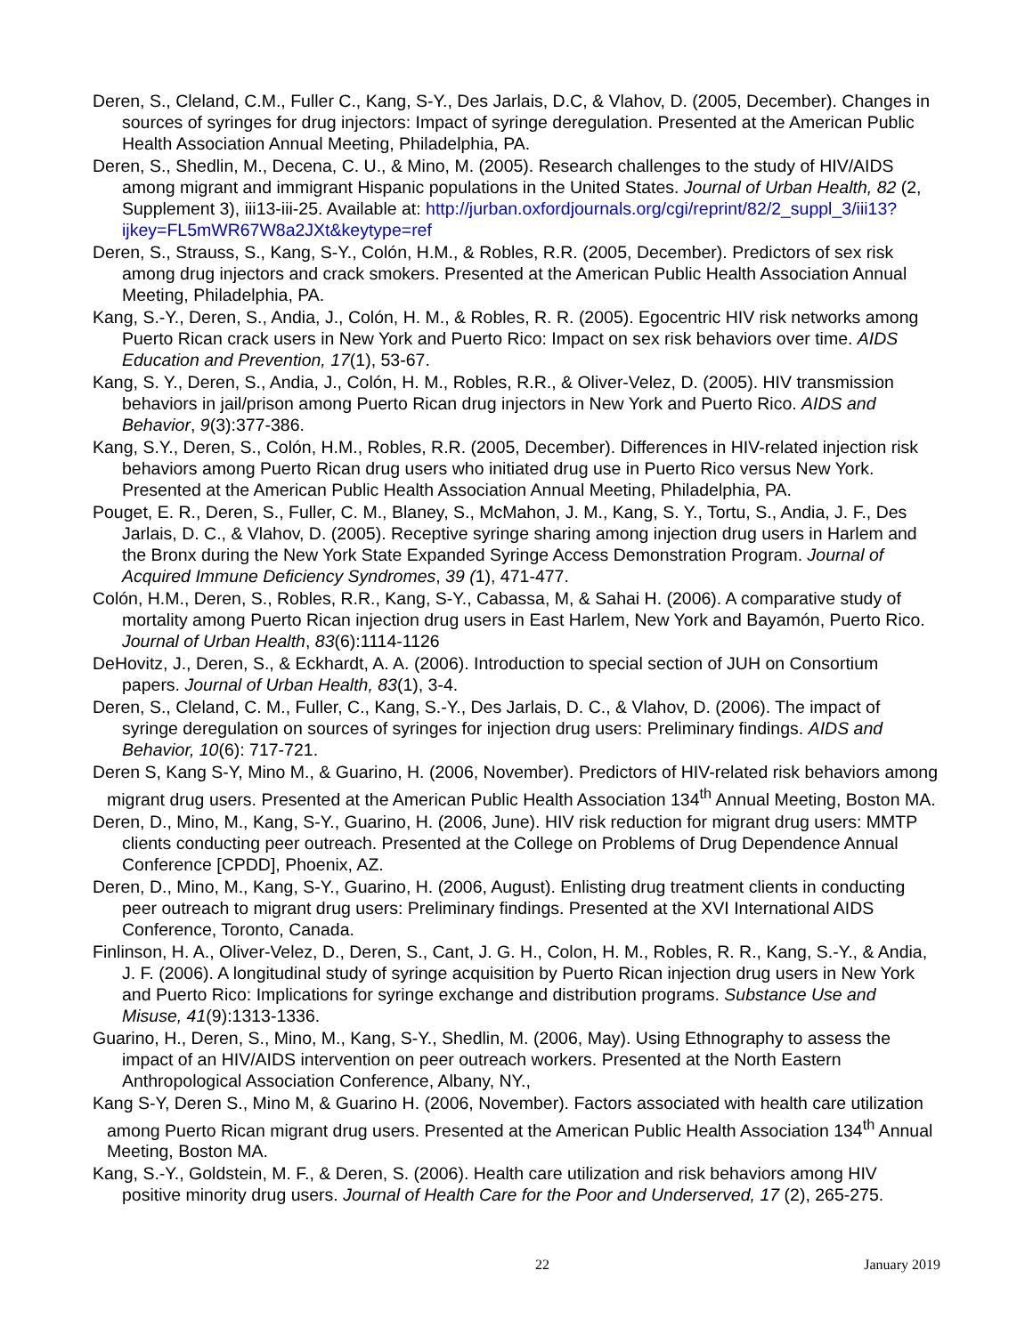Deren, S., Cleland, C.M., Fuller C., Kang, S-Y., Des Jarlais, D.C, & Vlahov, D. (2005, December). Changes in sources of syringes for drug injectors: Impact of syringe deregulation. Presented at the American Public Health Association Annual Meeting, Philadelphia, PA.
Deren, S., Shedlin, M., Decena, C. U., & Mino, M. (2005). Research challenges to the study of HIV/AIDS among migrant and immigrant Hispanic populations in the United States. Journal of Urban Health, 82 (2, Supplement 3), iii13-iii-25. Available at: http://jurban.oxfordjournals.org/cgi/reprint/82/2_suppl_3/iii13?ijkey=FL5mWR67W8a2JXt&keytype=ref
Deren, S., Strauss, S., Kang, S-Y., Colón, H.M., & Robles, R.R. (2005, December). Predictors of sex risk among drug injectors and crack smokers. Presented at the American Public Health Association Annual Meeting, Philadelphia, PA.
Kang, S.-Y., Deren, S., Andia, J., Colón, H. M., & Robles, R. R. (2005). Egocentric HIV risk networks among Puerto Rican crack users in New York and Puerto Rico: Impact on sex risk behaviors over time. AIDS Education and Prevention, 17(1), 53-67.
Kang, S. Y., Deren, S., Andia, J., Colón, H. M., Robles, R.R., & Oliver-Velez, D. (2005). HIV transmission behaviors in jail/prison among Puerto Rican drug injectors in New York and Puerto Rico. AIDS and Behavior, 9(3):377-386.
Kang, S.Y., Deren, S., Colón, H.M., Robles, R.R. (2005, December). Differences in HIV-related injection risk behaviors among Puerto Rican drug users who initiated drug use in Puerto Rico versus New York. Presented at the American Public Health Association Annual Meeting, Philadelphia, PA.
Pouget, E. R., Deren, S., Fuller, C. M., Blaney, S., McMahon, J. M., Kang, S. Y., Tortu, S., Andia, J. F., Des Jarlais, D. C., & Vlahov, D. (2005). Receptive syringe sharing among injection drug users in Harlem and the Bronx during the New York State Expanded Syringe Access Demonstration Program. Journal of Acquired Immune Deficiency Syndromes, 39 (1), 471-477.
Colón, H.M., Deren, S., Robles, R.R., Kang, S-Y., Cabassa, M, & Sahai H. (2006). A comparative study of mortality among Puerto Rican injection drug users in East Harlem, New York and Bayamón, Puerto Rico. Journal of Urban Health, 83(6):1114-1126
DeHovitz, J., Deren, S., & Eckhardt, A. A. (2006). Introduction to special section of JUH on Consortium papers. Journal of Urban Health, 83(1), 3-4.
Deren, S., Cleland, C. M., Fuller, C., Kang, S.-Y., Des Jarlais, D. C., & Vlahov, D. (2006). The impact of syringe deregulation on sources of syringes for injection drug users: Preliminary findings. AIDS and Behavior, 10(6): 717-721.
Deren S, Kang S-Y, Mino M., & Guarino, H. (2006, November). Predictors of HIV-related risk behaviors among migrant drug users. Presented at the American Public Health Association 134<sup>th</sup> Annual Meeting, Boston MA.
Deren, D., Mino, M., Kang, S-Y., Guarino, H. (2006, June). HIV risk reduction for migrant drug users: MMTP clients conducting peer outreach. Presented at the College on Problems of Drug Dependence Annual Conference [CPDD], Phoenix, AZ.
Deren, D., Mino, M., Kang, S-Y., Guarino, H. (2006, August). Enlisting drug treatment clients in conducting peer outreach to migrant drug users: Preliminary findings. Presented at the XVI International AIDS Conference, Toronto, Canada.
Finlinson, H. A., Oliver-Velez, D., Deren, S., Cant, J. G. H., Colon, H. M., Robles, R. R., Kang, S.-Y., & Andia, J. F. (2006). A longitudinal study of syringe acquisition by Puerto Rican injection drug users in New York and Puerto Rico: Implications for syringe exchange and distribution programs. Substance Use and Misuse, 41(9):1313-1336.
Guarino, H., Deren, S., Mino, M., Kang, S-Y., Shedlin, M. (2006, May). Using Ethnography to assess the impact of an HIV/AIDS intervention on peer outreach workers. Presented at the North Eastern Anthropological Association Conference, Albany, NY.,
Kang S-Y, Deren S., Mino M, & Guarino H. (2006, November). Factors associated with health care utilization among Puerto Rican migrant drug users. Presented at the American Public Health Association 134<sup>th</sup> Annual Meeting, Boston MA.
Kang, S.-Y., Goldstein, M. F., & Deren, S. (2006). Health care utilization and risk behaviors among HIV positive minority drug users. Journal of Health Care for the Poor and Underserved, 17 (2), 265-275.
22 January 2019